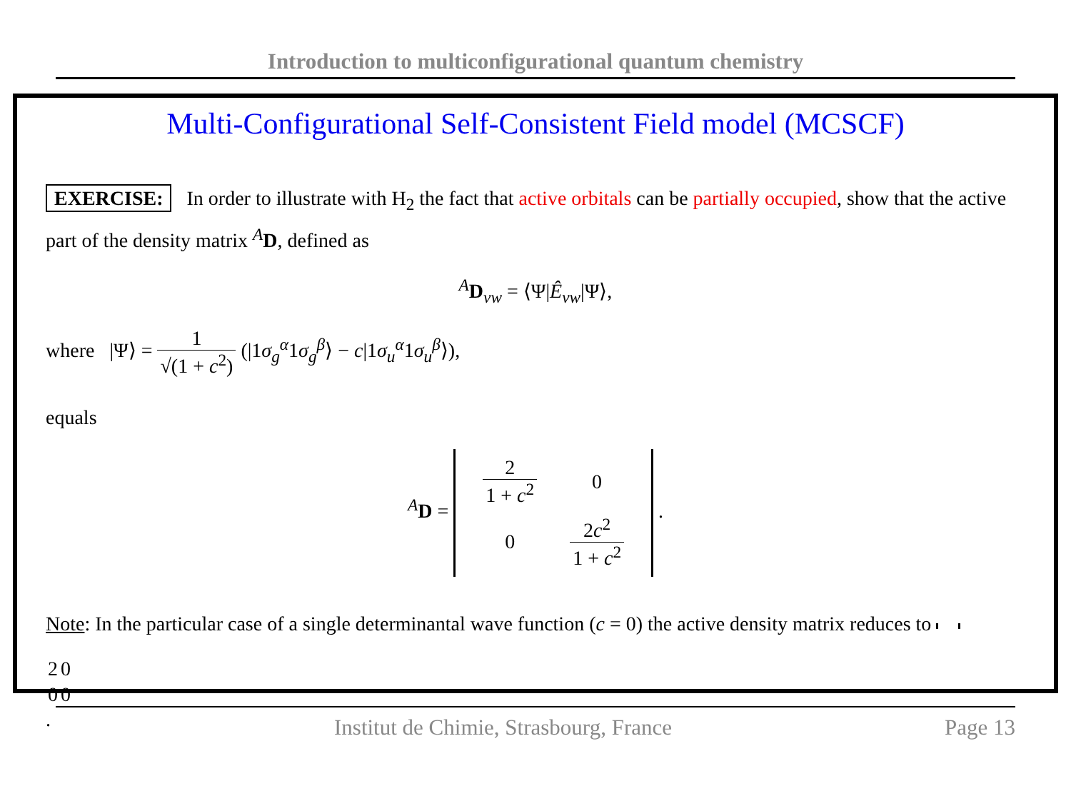Introduction to multiconfigurational quantum chemistry
Multi-Configurational Self-Consistent Field model (MCSCF)
EXERCISE: In order to illustrate with H<sub>2</sub> the fact that active orbitals can be partially occupied, show that the active part of the density matrix <sup>A</sup>D, defined as
<sup>A</sup>D<sub>vw</sub> = ⟨Ψ|Ê<sub>vw</sub>|Ψ⟩,
where |Ψ⟩ = 1 √(1 + c<sup>2</sup>) (|1σ<sub>g</sub><sup>α</sup>1σ<sub>g</sub><sup>β</sup>⟩ − c|1σ<sub>u</sub><sup>α</sup>1σ<sub>u</sub><sup>β</sup>⟩),
equals
<sup>A</sup>D =
| 2 1 + c<sup>2</sup> | 0 |
| 0 | 2 c<sup>2</sup> 1 + c<sup>2</sup> |
.
Note: In the particular case of a single determinantal wave function (c = 0) the active density matrix reduces to
| 2 | 0 |
| 0 | 0 |
.
Institut de Chimie, Strasbourg, France Page 13